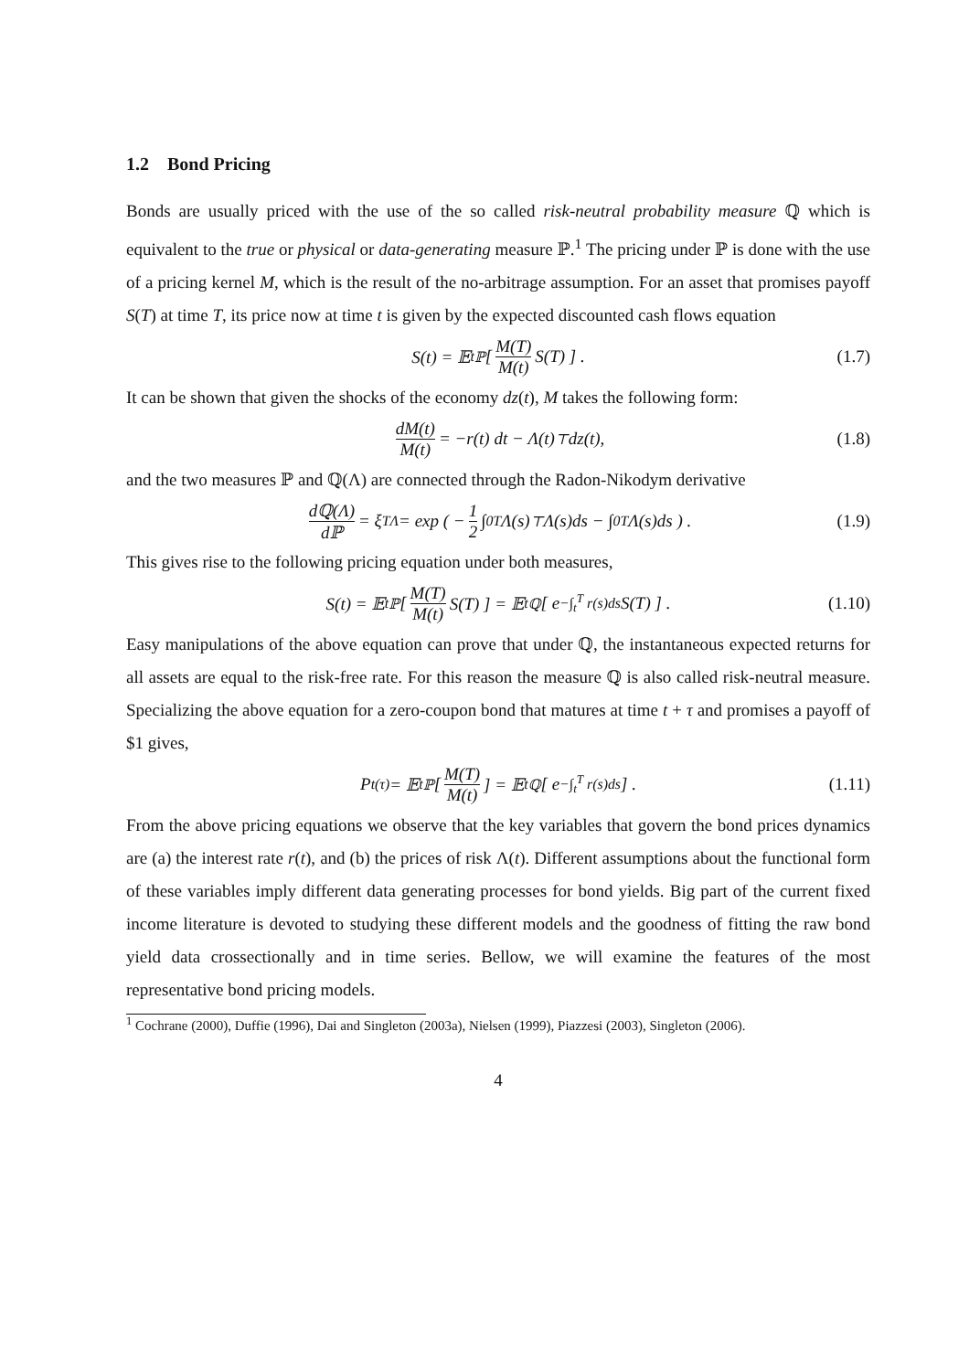1.2 Bond Pricing
Bonds are usually priced with the use of the so called risk-neutral probability measure ℚ which is equivalent to the true or physical or data-generating measure ℙ.<sup>1</sup> The pricing under ℙ is done with the use of a pricing kernel M, which is the result of the no-arbitrage assumption. For an asset that promises payoff S(T) at time T, its price now at time t is given by the expected discounted cash flows equation
S(t) = 𝔼<sub>t</sub><sup>ℙ</sup> [ M(T) M(t) S(T) ] . (1.7)
It can be shown that given the shocks of the economy dz(t), M takes the following form:
dM(t) M(t) = −r(t) dt − Λ(t)<sup>⊤</sup>dz(t), (1.8)
and the two measures ℙ and ℚ(Λ) are connected through the Radon-Nikodym derivative
dℚ(Λ) dℙ = ξ<sub>T</sub><sup>Λ</sup> = exp ( − 1 2 ∫<sub>0</sub><sup>T</sup> Λ(s)<sup>⊤</sup>Λ(s)ds − ∫<sub>0</sub><sup>T</sup> Λ(s)ds ) . (1.9)
This gives rise to the following pricing equation under both measures,
S(t) = 𝔼<sub>t</sub><sup>ℙ</sup> [ M(T) M(t) S(T) ] = 𝔼<sub>t</sub><sup>ℚ</sup> [ e<sup>−∫<sub>t</sub><sup>T</sup> r(s)ds</sup>S(T) ] . (1.10)
Easy manipulations of the above equation can prove that under ℚ, the instantaneous expected returns for all assets are equal to the risk-free rate. For this reason the measure ℚ is also called risk-neutral measure. Specializing the above equation for a zero-coupon bond that matures at time t + τ and promises a payoff of $1 gives,
P<sub>t</sub><sup>(τ)</sup> = 𝔼<sub>t</sub><sup>ℙ</sup> [ M(T) M(t) ] = 𝔼<sub>t</sub><sup>ℚ</sup> [ e<sup>−∫<sub>t</sub><sup>T</sup> r(s)ds</sup> ] . (1.11)
From the above pricing equations we observe that the key variables that govern the bond prices dynamics are (a) the interest rate r(t), and (b) the prices of risk Λ(t). Different assumptions about the functional form of these variables imply different data generating processes for bond yields. Big part of the current fixed income literature is devoted to studying these different models and the goodness of fitting the raw bond yield data crossectionally and in time series. Bellow, we will examine the features of the most representative bond pricing models.
<sup>1</sup> Cochrane (2000), Duffie (1996), Dai and Singleton (2003a), Nielsen (1999), Piazzesi (2003), Singleton (2006).
4